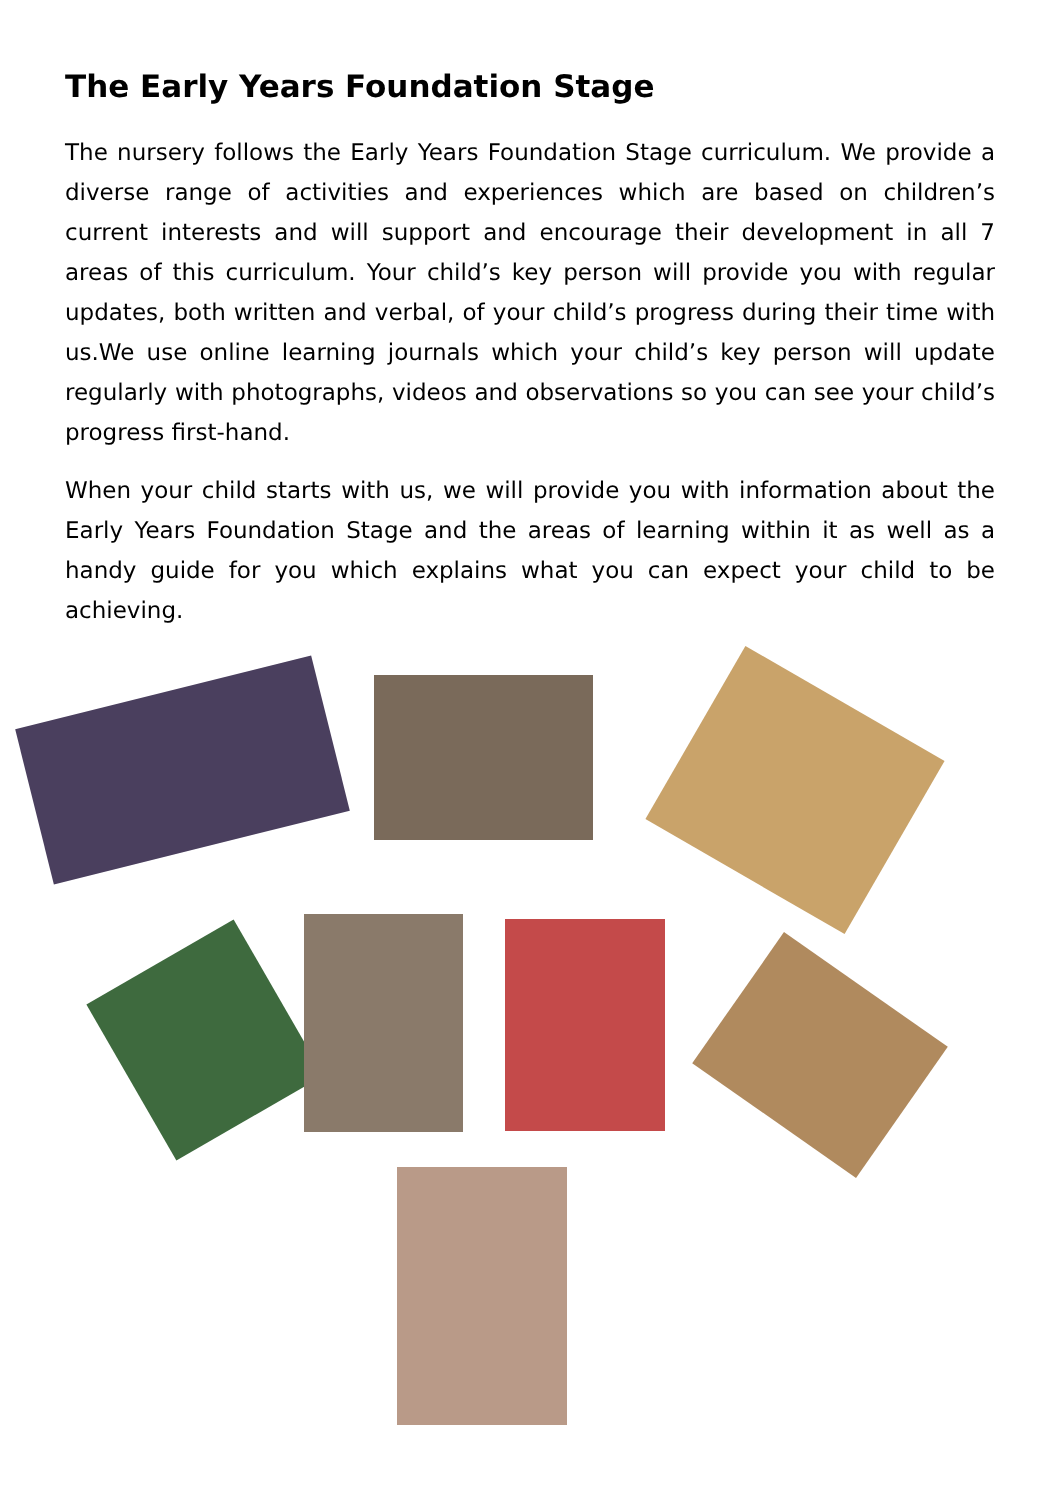The Early Years Foundation Stage
The nursery follows the Early Years Foundation Stage curriculum. We provide a diverse range of activities and experiences which are based on children’s current interests and will support and encourage their development in all 7 areas of this curriculum. Your child’s key person will provide you with regular updates, both written and verbal, of your child’s progress during their time with us.We use online learning journals which your child’s key person will update regularly with photographs, videos and observations so you can see your child’s progress first-hand.
When your child starts with us, we will provide you with information about the Early Years Foundation Stage and the areas of learning within it as well as a handy guide for you which explains what you can expect your child to be achieving.